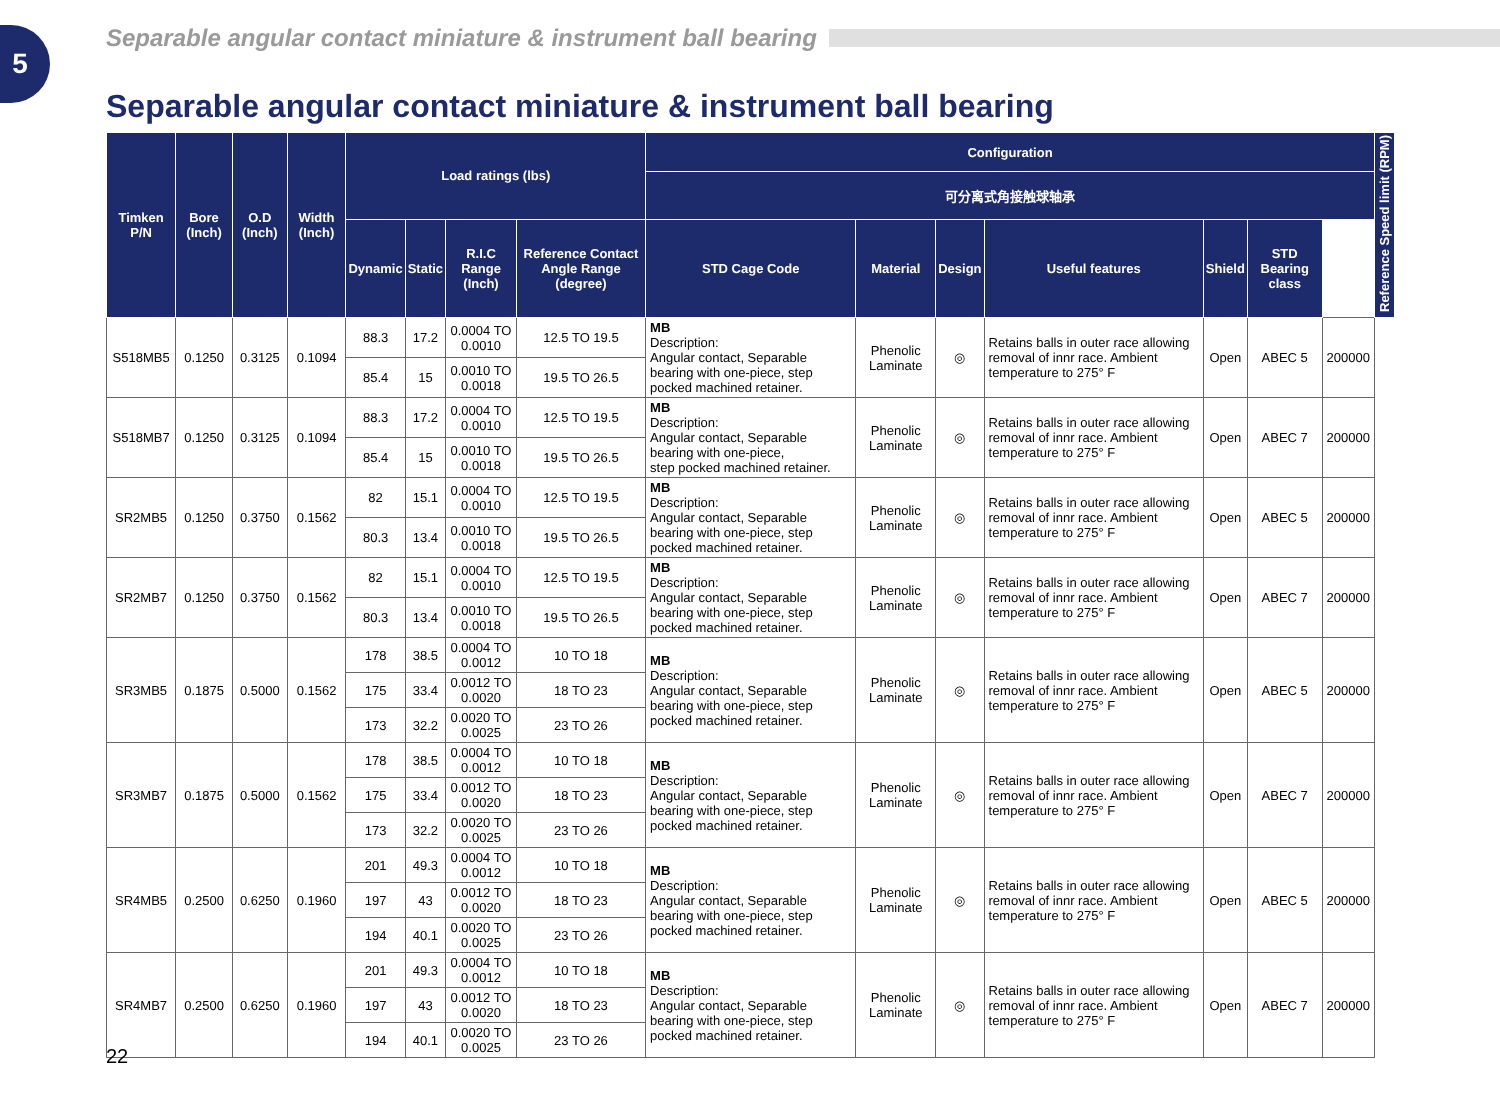5
Separable angular contact miniature & instrument ball bearing
Separable angular contact miniature & instrument ball bearing
| Timken P/N | Bore (Inch) | O.D (Inch) | Width (Inch) | Load ratings (lbs) | | | | Configuration | | | | | | | Reference Speed limit (RPM) |
| --- | --- | --- | --- | --- | --- | --- | --- | --- | --- | --- | --- | --- | --- | --- | --- |
| | | | | | | | | 可分离式角接触球轴承 | | | | | | | |
| | | | | Dynamic | Static | R.I.C Range (Inch) | Reference Contact Angle Range (degree) | STD Cage Code | Material | Design | Useful features | Shield | STD Bearing class | | |
| S518MB5 | 0.1250 | 0.3125 | 0.1094 | 88.3 | 17.2 | 0.0004 TO 0.0010 | 12.5 TO 19.5 | MB Description: Angular contact, Separable bearing with one-piece, step pocked machined retainer. | Phenolic Laminate | ◎ | Retains balls in outer race allowing removal of innr race. Ambient temperature to 275° F | Open | ABEC 5 | 200000 | |
| | | | | 85.4 | 15 | 0.0010 TO 0.0018 | 19.5 TO 26.5 | | | | | | | | |
| S518MB7 | 0.1250 | 0.3125 | 0.1094 | 88.3 | 17.2 | 0.0004 TO 0.0010 | 12.5 TO 19.5 | MB Description: Angular contact, Separable bearing with one-piece, step pocked machined retainer. | Phenolic Laminate | ◎ | Retains balls in outer race allowing removal of innr race. Ambient temperature to 275° F | Open | ABEC 7 | 200000 | |
| | | | | 85.4 | 15 | 0.0010 TO 0.0018 | 19.5 TO 26.5 | | | | | | | | |
| SR2MB5 | 0.1250 | 0.3750 | 0.1562 | 82 | 15.1 | 0.0004 TO 0.0010 | 12.5 TO 19.5 | MB Description: Angular contact, Separable bearing with one-piece, step pocked machined retainer. | Phenolic Laminate | ◎ | Retains balls in outer race allowing removal of innr race. Ambient temperature to 275° F | Open | ABEC 5 | 200000 | |
| | | | | 80.3 | 13.4 | 0.0010 TO 0.0018 | 19.5 TO 26.5 | | | | | | | | |
| SR2MB7 | 0.1250 | 0.3750 | 0.1562 | 82 | 15.1 | 0.0004 TO 0.0010 | 12.5 TO 19.5 | MB Description: Angular contact, Separable bearing with one-piece, step pocked machined retainer. | Phenolic Laminate | ◎ | Retains balls in outer race allowing removal of innr race. Ambient temperature to 275° F | Open | ABEC 7 | 200000 | |
| | | | | 80.3 | 13.4 | 0.0010 TO 0.0018 | 19.5 TO 26.5 | | | | | | | | |
| SR3MB5 | 0.1875 | 0.5000 | 0.1562 | 178 | 38.5 | 0.0004 TO 0.0012 | 10 TO 18 | MB Description: Angular contact, Separable bearing with one-piece, step pocked machined retainer. | Phenolic Laminate | ◎ | Retains balls in outer race allowing removal of innr race. Ambient temperature to 275° F | Open | ABEC 5 | 200000 | |
| | | | | 175 | 33.4 | 0.0012 TO 0.0020 | 18 TO 23 | | | | | | | | |
| | | | | 173 | 32.2 | 0.0020 TO 0.0025 | 23 TO 26 | | | | | | | | |
| SR3MB7 | 0.1875 | 0.5000 | 0.1562 | 178 | 38.5 | 0.0004 TO 0.0012 | 10 TO 18 | MB Description: Angular contact, Separable bearing with one-piece, step pocked machined retainer. | Phenolic Laminate | ◎ | Retains balls in outer race allowing removal of innr race. Ambient temperature to 275° F | Open | ABEC 7 | 200000 | |
| | | | | 175 | 33.4 | 0.0012 TO 0.0020 | 18 TO 23 | | | | | | | | |
| | | | | 173 | 32.2 | 0.0020 TO 0.0025 | 23 TO 26 | | | | | | | | |
| SR4MB5 | 0.2500 | 0.6250 | 0.1960 | 201 | 49.3 | 0.0004 TO 0.0012 | 10 TO 18 | MB Description: Angular contact, Separable bearing with one-piece, step pocked machined retainer. | Phenolic Laminate | ◎ | Retains balls in outer race allowing removal of innr race. Ambient temperature to 275° F | Open | ABEC 5 | 200000 | |
| | | | | 197 | 43 | 0.0012 TO 0.0020 | 18 TO 23 | | | | | | | | |
| | | | | 194 | 40.1 | 0.0020 TO 0.0025 | 23 TO 26 | | | | | | | | |
| SR4MB7 | 0.2500 | 0.6250 | 0.1960 | 201 | 49.3 | 0.0004 TO 0.0012 | 10 TO 18 | MB Description: Angular contact, Separable bearing with one-piece, step pocked machined retainer. | Phenolic Laminate | ◎ | Retains balls in outer race allowing removal of innr race. Ambient temperature to 275° F | Open | ABEC 7 | 200000 | |
| | | | | 197 | 43 | 0.0012 TO 0.0020 | 18 TO 23 | | | | | | | | |
| | | | | 194 | 40.1 | 0.0020 TO 0.0025 | 23 TO 26 | | | | | | | | |
22